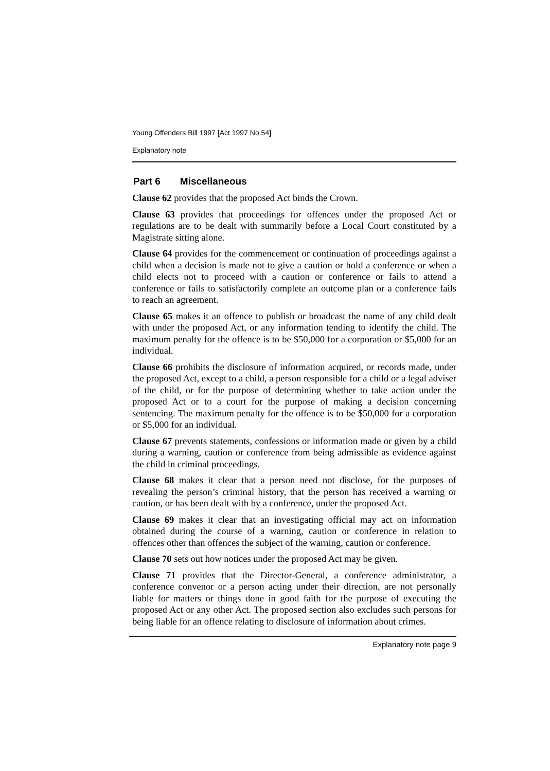Young Offenders Bill 1997 [Act 1997 No 54]
Explanatory note
Part 6 Miscellaneous
Clause 62 provides that the proposed Act binds the Crown.
Clause 63 provides that proceedings for offences under the proposed Act or regulations are to be dealt with summarily before a Local Court constituted by a Magistrate sitting alone.
Clause 64 provides for the commencement or continuation of proceedings against a child when a decision is made not to give a caution or hold a conference or when a child elects not to proceed with a caution or conference or fails to attend a conference or fails to satisfactorily complete an outcome plan or a conference fails to reach an agreement.
Clause 65 makes it an offence to publish or broadcast the name of any child dealt with under the proposed Act, or any information tending to identify the child. The maximum penalty for the offence is to be $50,000 for a corporation or $5,000 for an individual.
Clause 66 prohibits the disclosure of information acquired, or records made, under the proposed Act, except to a child, a person responsible for a child or a legal adviser of the child, or for the purpose of determining whether to take action under the proposed Act or to a court for the purpose of making a decision concerning sentencing. The maximum penalty for the offence is to be $50,000 for a corporation or $5,000 for an individual.
Clause 67 prevents statements, confessions or information made or given by a child during a warning, caution or conference from being admissible as evidence against the child in criminal proceedings.
Clause 68 makes it clear that a person need not disclose, for the purposes of revealing the person’s criminal history, that the person has received a warning or caution, or has been dealt with by a conference, under the proposed Act.
Clause 69 makes it clear that an investigating official may act on information obtained during the course of a warning, caution or conference in relation to offences other than offences the subject of the warning, caution or conference.
Clause 70 sets out how notices under the proposed Act may be given.
Clause 71 provides that the Director-General, a conference administrator, a conference convenor or a person acting under their direction, are not personally liable for matters or things done in good faith for the purpose of executing the proposed Act or any other Act. The proposed section also excludes such persons for being liable for an offence relating to disclosure of information about crimes.
Explanatory note page 9